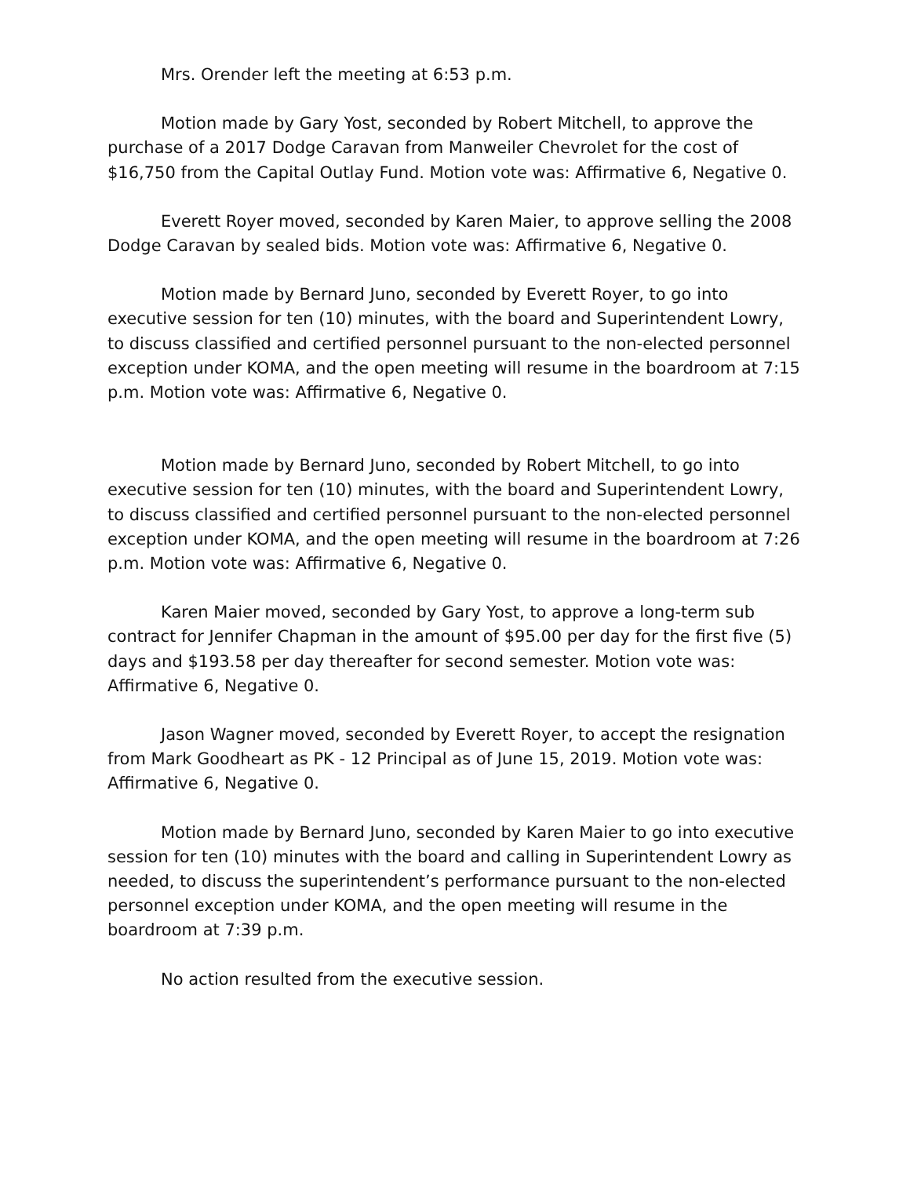Mrs. Orender left the meeting at 6:53 p.m.
Motion made by Gary Yost, seconded by Robert Mitchell, to approve the purchase of a 2017 Dodge Caravan from Manweiler Chevrolet for the cost of $16,750 from the Capital Outlay Fund. Motion vote was: Affirmative 6, Negative 0.
Everett Royer moved, seconded by Karen Maier, to approve selling the 2008 Dodge Caravan by sealed bids. Motion vote was: Affirmative 6, Negative 0.
Motion made by Bernard Juno, seconded by Everett Royer, to go into executive session for ten (10) minutes, with the board and Superintendent Lowry, to discuss classified and certified personnel pursuant to the non-elected personnel exception under KOMA, and the open meeting will resume in the boardroom at 7:15 p.m. Motion vote was: Affirmative 6, Negative 0.
Motion made by Bernard Juno, seconded by Robert Mitchell, to go into executive session for ten (10) minutes, with the board and Superintendent Lowry, to discuss classified and certified personnel pursuant to the non-elected personnel exception under KOMA, and the open meeting will resume in the boardroom at 7:26 p.m. Motion vote was: Affirmative 6, Negative 0.
Karen Maier moved, seconded by Gary Yost, to approve a long-term sub contract for Jennifer Chapman in the amount of $95.00 per day for the first five (5) days and $193.58 per day thereafter for second semester. Motion vote was: Affirmative 6, Negative 0.
Jason Wagner moved, seconded by Everett Royer, to accept the resignation from Mark Goodheart as PK - 12 Principal as of June 15, 2019. Motion vote was: Affirmative 6, Negative 0.
Motion made by Bernard Juno, seconded by Karen Maier to go into executive session for ten (10) minutes with the board and calling in Superintendent Lowry as needed, to discuss the superintendent’s performance pursuant to the non-elected personnel exception under KOMA, and the open meeting will resume in the boardroom at 7:39 p.m.
No action resulted from the executive session.